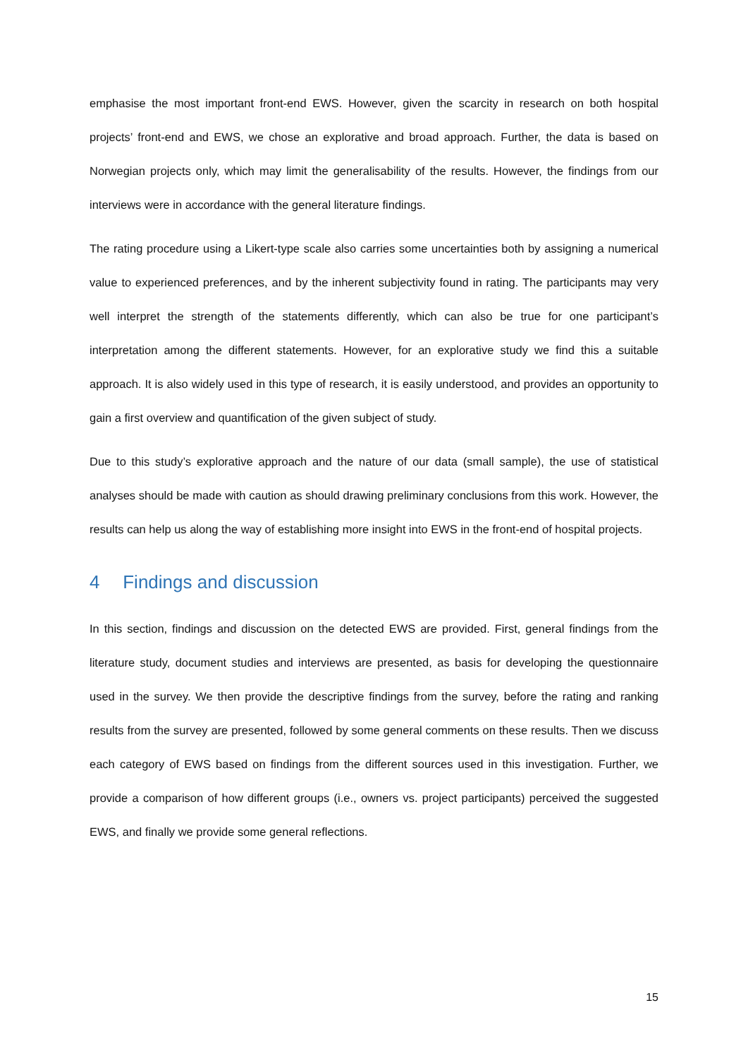emphasise the most important front-end EWS. However, given the scarcity in research on both hospital projects’ front-end and EWS, we chose an explorative and broad approach. Further, the data is based on Norwegian projects only, which may limit the generalisability of the results. However, the findings from our interviews were in accordance with the general literature findings.
The rating procedure using a Likert-type scale also carries some uncertainties both by assigning a numerical value to experienced preferences, and by the inherent subjectivity found in rating. The participants may very well interpret the strength of the statements differently, which can also be true for one participant’s interpretation among the different statements. However, for an explorative study we find this a suitable approach. It is also widely used in this type of research, it is easily understood, and provides an opportunity to gain a first overview and quantification of the given subject of study.
Due to this study’s explorative approach and the nature of our data (small sample), the use of statistical analyses should be made with caution as should drawing preliminary conclusions from this work. However, the results can help us along the way of establishing more insight into EWS in the front-end of hospital projects.
4 Findings and discussion
In this section, findings and discussion on the detected EWS are provided. First, general findings from the literature study, document studies and interviews are presented, as basis for developing the questionnaire used in the survey. We then provide the descriptive findings from the survey, before the rating and ranking results from the survey are presented, followed by some general comments on these results. Then we discuss each category of EWS based on findings from the different sources used in this investigation. Further, we provide a comparison of how different groups (i.e., owners vs. project participants) perceived the suggested EWS, and finally we provide some general reflections.
15